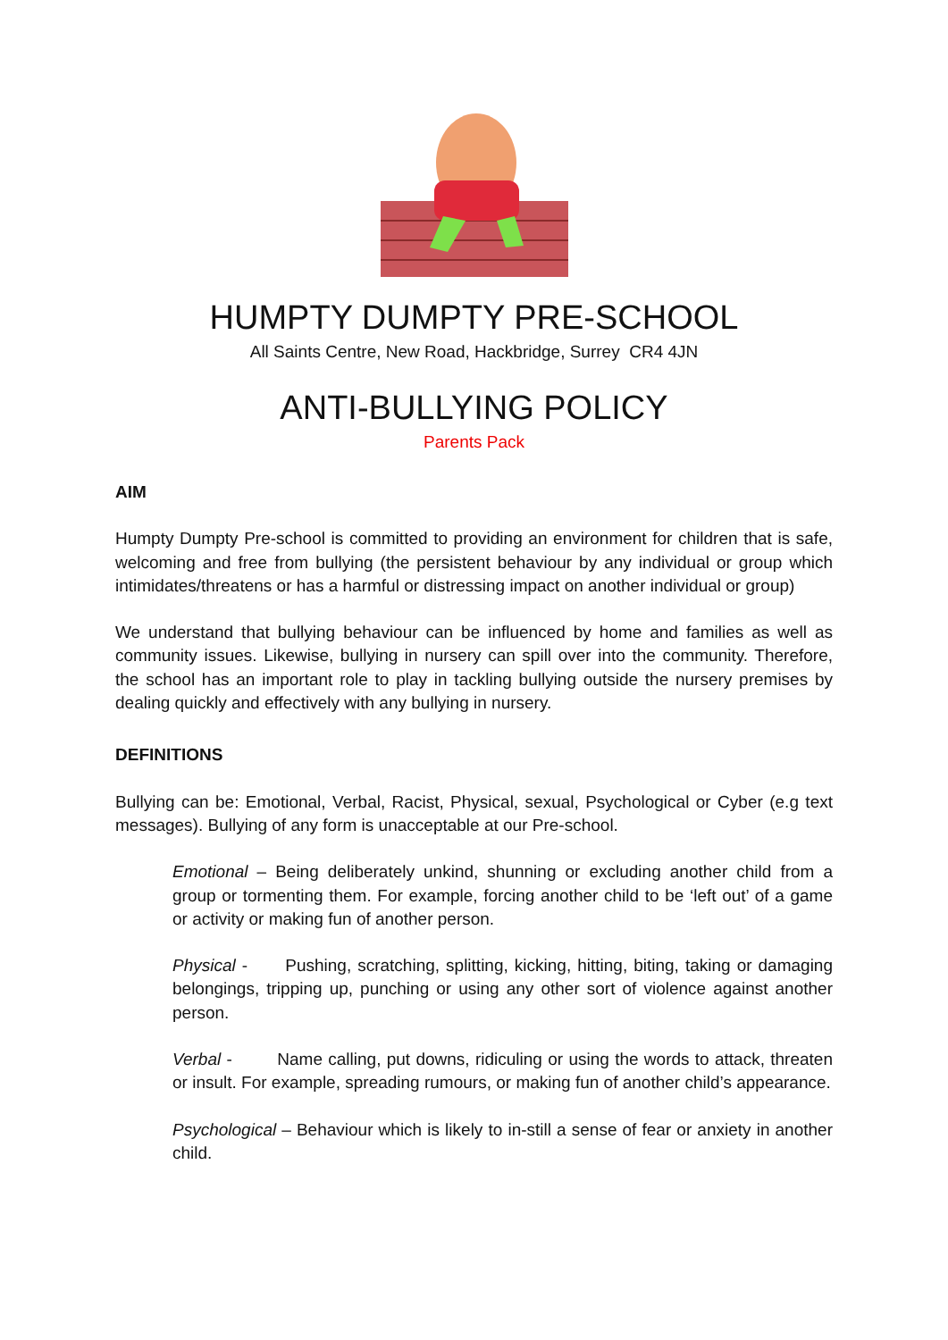HUMPTY DUMPTY PRE-SCHOOL
All Saints Centre, New Road, Hackbridge, Surrey CR4 4JN
ANTI-BULLYING POLICY
Parents Pack
AIM
Humpty Dumpty Pre-school is committed to providing an environment for children that is safe, welcoming and free from bullying (the persistent behaviour by any individual or group which intimidates/threatens or has a harmful or distressing impact on another individual or group)
We understand that bullying behaviour can be influenced by home and families as well as community issues. Likewise, bullying in nursery can spill over into the community. Therefore, the school has an important role to play in tackling bullying outside the nursery premises by dealing quickly and effectively with any bullying in nursery.
DEFINITIONS
Bullying can be: Emotional, Verbal, Racist, Physical, sexual, Psychological or Cyber (e.g text messages). Bullying of any form is unacceptable at our Pre-school.
Emotional – Being deliberately unkind, shunning or excluding another child from a group or tormenting them. For example, forcing another child to be ‘left out’ of a game or activity or making fun of another person.
Physical - Pushing, scratching, splitting, kicking, hitting, biting, taking or damaging belongings, tripping up, punching or using any other sort of violence against another person.
Verbal - Name calling, put downs, ridiculing or using the words to attack, threaten or insult. For example, spreading rumours, or making fun of another child’s appearance.
Psychological – Behaviour which is likely to in-still a sense of fear or anxiety in another child.